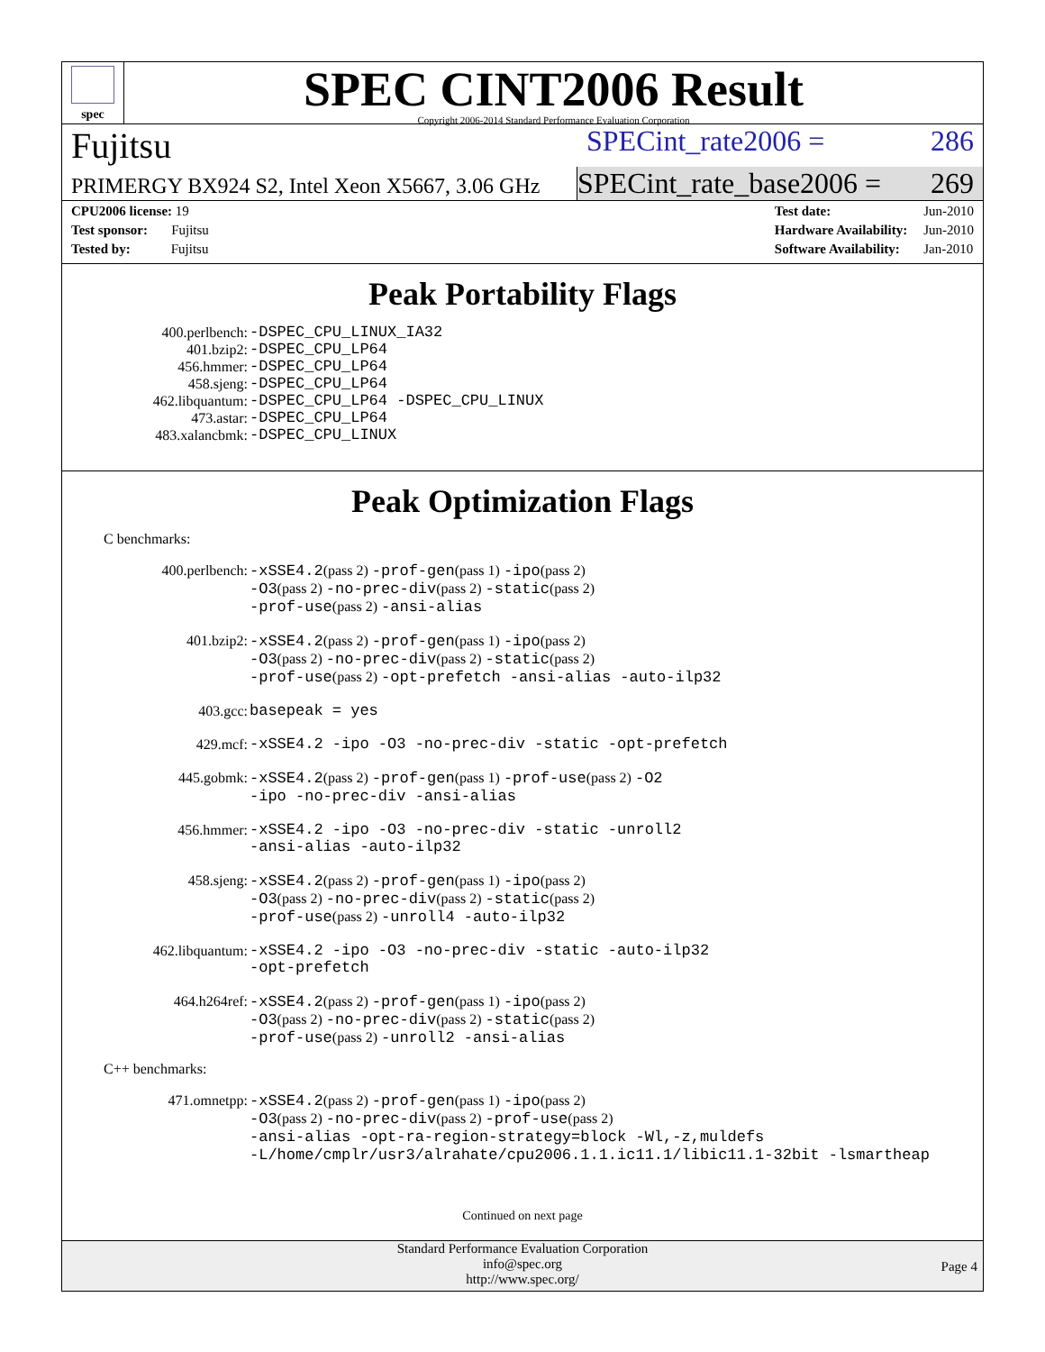spec
SPEC CINT2006 Result
Copyright 2006-2014 Standard Performance Evaluation Corporation
Fujitsu
SPECint_rate2006 = 286
PRIMERGY BX924 S2, Intel Xeon X5667, 3.06 GHz
SPECint_rate_base2006 = 269
| CPU2006 license: 19 |
| Test sponsor: Fujitsu |
| Tested by: Fujitsu |
| Test date: | Jun-2010 |
| Hardware Availability: | Jun-2010 |
| Software Availability: | Jan-2010 |
Peak Portability Flags
400.perlbench:
-DSPEC_CPU_LINUX_IA32
401.bzip2:
-DSPEC_CPU_LP64
456.hmmer:
-DSPEC_CPU_LP64
458.sjeng:
-DSPEC_CPU_LP64
462.libquantum:
-DSPEC_CPU_LP64 -DSPEC_CPU_LINUX
473.astar:
-DSPEC_CPU_LP64
483.xalancbmk:
-DSPEC_CPU_LINUX
Peak Optimization Flags
C benchmarks:
400.perlbench:
-xSSE4.2(pass 2) -prof-gen(pass 1) -ipo(pass 2)
-O3(pass 2) -no-prec-div(pass 2) -static(pass 2)
-prof-use(pass 2) -ansi-alias
401.bzip2:
-xSSE4.2(pass 2) -prof-gen(pass 1) -ipo(pass 2)
-O3(pass 2) -no-prec-div(pass 2) -static(pass 2)
-prof-use(pass 2) -opt-prefetch -ansi-alias -auto-ilp32
403.gcc:
basepeak = yes
429.mcf:
-xSSE4.2 -ipo -O3 -no-prec-div -static -opt-prefetch
445.gobmk:
-xSSE4.2(pass 2) -prof-gen(pass 1) -prof-use(pass 2) -O2
-ipo -no-prec-div -ansi-alias
456.hmmer:
-xSSE4.2 -ipo -O3 -no-prec-div -static -unroll2
-ansi-alias -auto-ilp32
458.sjeng:
-xSSE4.2(pass 2) -prof-gen(pass 1) -ipo(pass 2)
-O3(pass 2) -no-prec-div(pass 2) -static(pass 2)
-prof-use(pass 2) -unroll4 -auto-ilp32
462.libquantum:
-xSSE4.2 -ipo -O3 -no-prec-div -static -auto-ilp32
-opt-prefetch
464.h264ref:
-xSSE4.2(pass 2) -prof-gen(pass 1) -ipo(pass 2)
-O3(pass 2) -no-prec-div(pass 2) -static(pass 2)
-prof-use(pass 2) -unroll2 -ansi-alias
C++ benchmarks:
471.omnetpp:
-xSSE4.2(pass 2) -prof-gen(pass 1) -ipo(pass 2)
-O3(pass 2) -no-prec-div(pass 2) -prof-use(pass 2)
-ansi-alias -opt-ra-region-strategy=block -Wl,-z,muldefs
-L/home/cmplr/usr3/alrahate/cpu2006.1.1.ic11.1/libic11.1-32bit -lsmartheap
Continued on next page
Standard Performance Evaluation Corporation
info@spec.org
http://www.spec.org/
Page 4